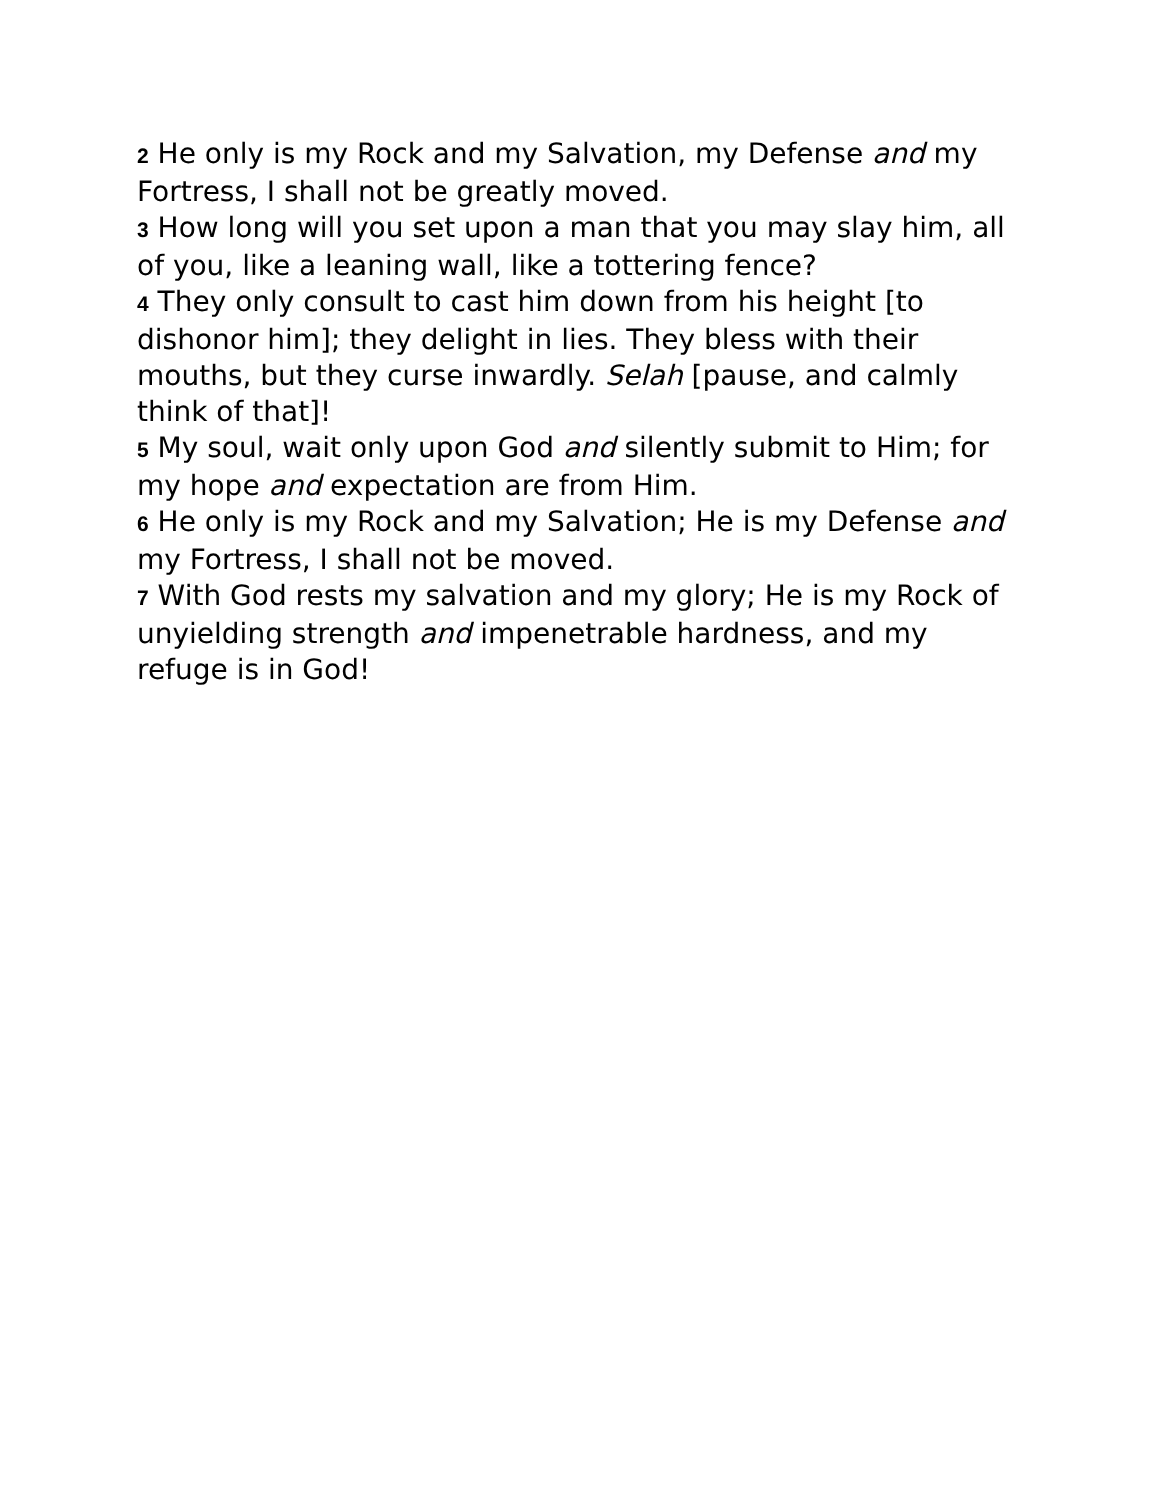2 He only is my Rock and my Salvation, my Defense and my Fortress, I shall not be greatly moved.
3 How long will you set upon a man that you may slay him, all of you, like a leaning wall, like a tottering fence?
4 They only consult to cast him down from his height [to dishonor him]; they delight in lies. They bless with their mouths, but they curse inwardly. Selah [pause, and calmly think of that]!
5 My soul, wait only upon God and silently submit to Him; for my hope and expectation are from Him.
6 He only is my Rock and my Salvation; He is my Defense and my Fortress, I shall not be moved.
7 With God rests my salvation and my glory; He is my Rock of unyielding strength and impenetrable hardness, and my refuge is in God!